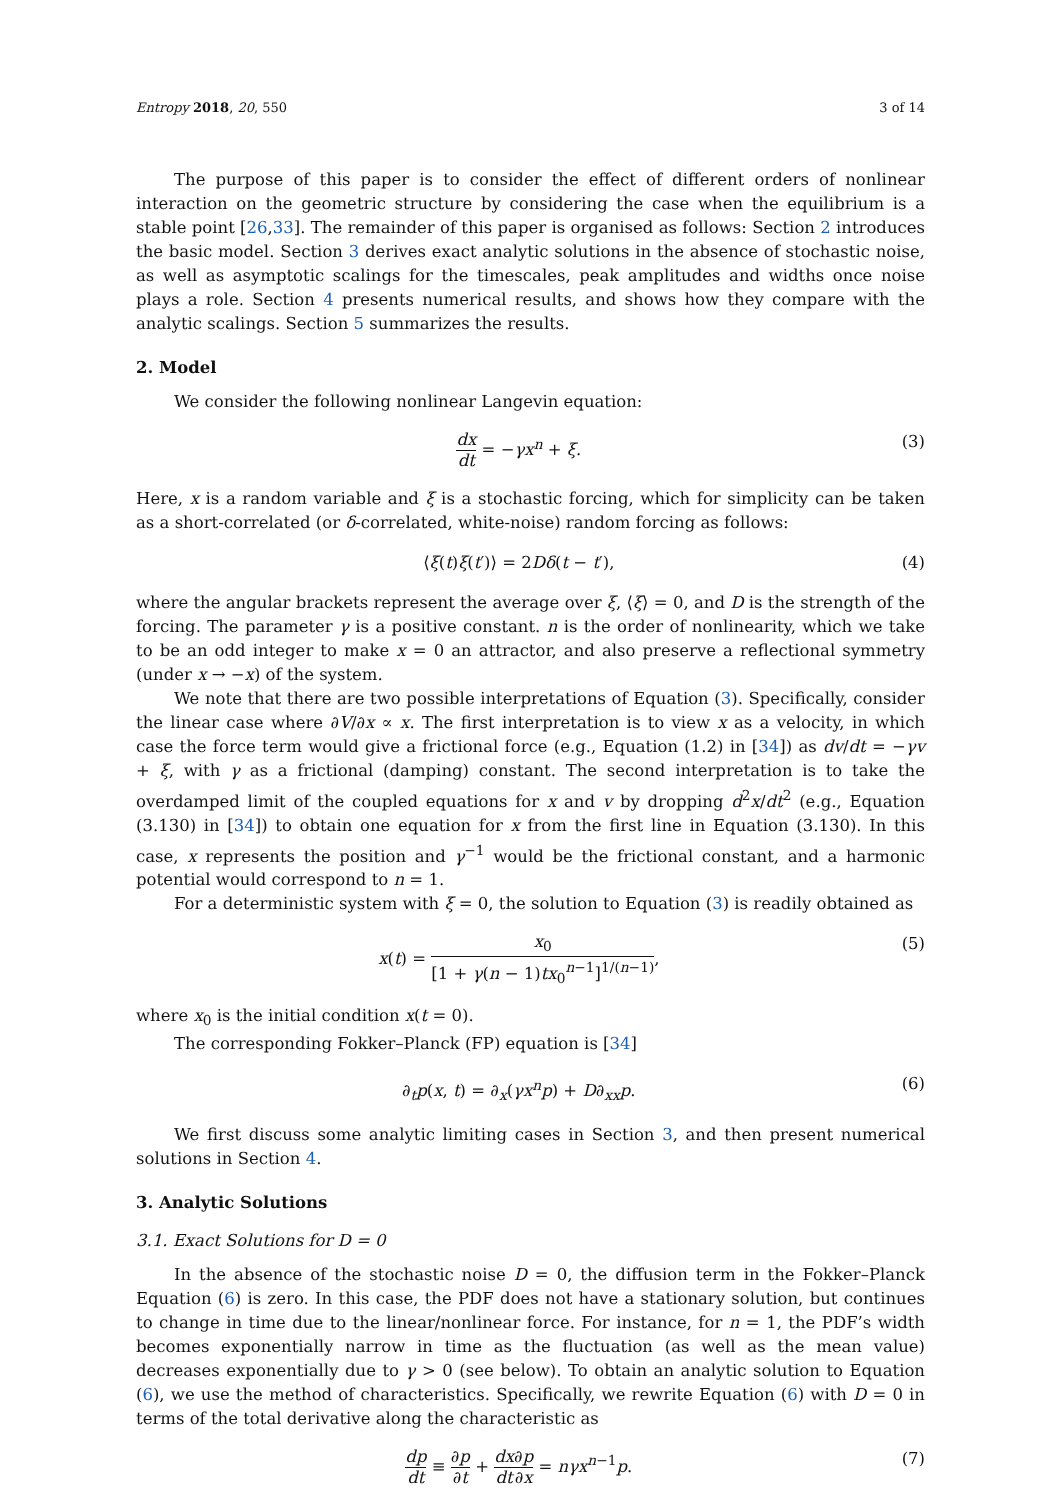Entropy 2018, 20, 550 3 of 14
The purpose of this paper is to consider the effect of different orders of nonlinear interaction on the geometric structure by considering the case when the equilibrium is a stable point [26,33]. The remainder of this paper is organised as follows: Section 2 introduces the basic model. Section 3 derives exact analytic solutions in the absence of stochastic noise, as well as asymptotic scalings for the timescales, peak amplitudes and widths once noise plays a role. Section 4 presents numerical results, and shows how they compare with the analytic scalings. Section 5 summarizes the results.
2. Model
We consider the following nonlinear Langevin equation:
dx dt = −γx<sup>n</sup> + ξ. (3)
Here, x is a random variable and ξ is a stochastic forcing, which for simplicity can be taken as a short-correlated (or δ-correlated, white-noise) random forcing as follows:
⟨ξ(t)ξ(t′)⟩ = 2Dδ(t − t′), (4)
where the angular brackets represent the average over ξ, ⟨ξ⟩ = 0, and D is the strength of the forcing. The parameter γ is a positive constant. n is the order of nonlinearity, which we take to be an odd integer to make x = 0 an attractor, and also preserve a reflectional symmetry (under x → −x) of the system.
We note that there are two possible interpretations of Equation (3). Specifically, consider the linear case where ∂V/∂x ∝ x. The first interpretation is to view x as a velocity, in which case the force term would give a frictional force (e.g., Equation (1.2) in [34]) as dv/dt = −γv + ξ, with γ as a frictional (damping) constant. The second interpretation is to take the overdamped limit of the coupled equations for x and v by dropping d<sup>2</sup>x/dt<sup>2</sup> (e.g., Equation (3.130) in [34]) to obtain one equation for x from the first line in Equation (3.130). In this case, x represents the position and γ<sup>−1</sup> would be the frictional constant, and a harmonic potential would correspond to n = 1.
For a deterministic system with ξ = 0, the solution to Equation (3) is readily obtained as
x(t) = x<sub>0</sub> [1 + γ(n − 1)tx<sub>0</sub><sup>n−1</sup>]<sup>1/(n−1)</sup>, (5)
where x<sub>0</sub> is the initial condition x(t = 0).
The corresponding Fokker–Planck (FP) equation is [34]
∂<sub>t</sub>p(x, t) = ∂<sub>x</sub>(γx<sup>n</sup>p) + D∂<sub>xx</sub>p. (6)
We first discuss some analytic limiting cases in Section 3, and then present numerical solutions in Section 4.
3. Analytic Solutions
3.1. Exact Solutions for D = 0
In the absence of the stochastic noise D = 0, the diffusion term in the Fokker–Planck Equation (6) is zero. In this case, the PDF does not have a stationary solution, but continues to change in time due to the linear/nonlinear force. For instance, for n = 1, the PDF’s width becomes exponentially narrow in time as the fluctuation (as well as the mean value) decreases exponentially due to γ > 0 (see below). To obtain an analytic solution to Equation (6), we use the method of characteristics. Specifically, we rewrite Equation (6) with D = 0 in terms of the total derivative along the characteristic as
dp dt ≡ ∂p ∂t + dx dt∂p ∂x = nγx<sup>n−1</sup>p. (7)